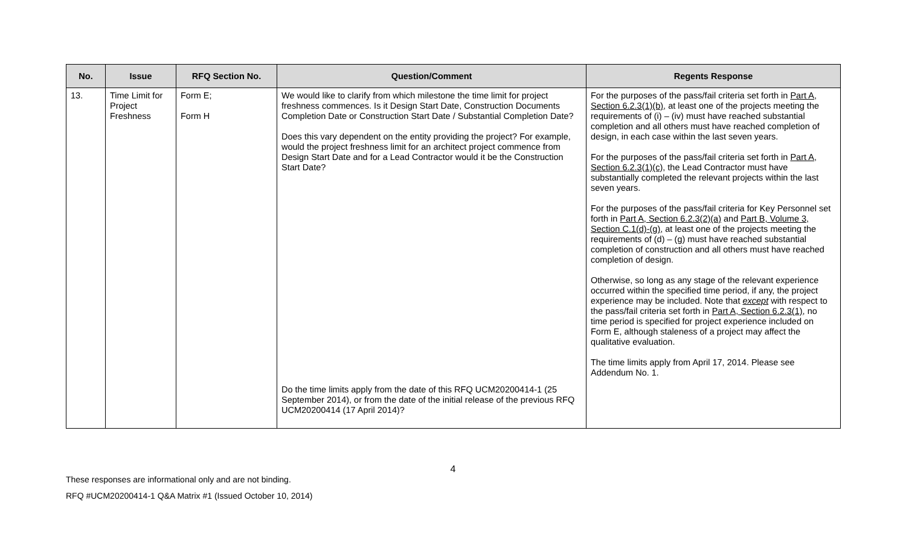| No. | Issue | RFQ Section No. | Question/Comment | Regents Response |
| --- | --- | --- | --- | --- |
| 13. | Time Limit for Project Freshness | Form E; Form H | We would like to clarify from which milestone the time limit for project freshness commences. Is it Design Start Date, Construction Documents Completion Date or Construction Start Date / Substantial Completion Date? Does this vary dependent on the entity providing the project? For example, would the project freshness limit for an architect project commence from Design Start Date and for a Lead Contractor would it be the Construction Start Date? Do the time limits apply from the date of this RFQ UCM20200414-1 (25 September 2014), or from the date of the initial release of the previous RFQ UCM20200414 (17 April 2014)? | For the purposes of the pass/fail criteria set forth in Part A, Section 6.2.3(1)(b) , at least one of the projects meeting the requirements of (i) – (iv) must have reached substantial completion and all others must have reached completion of design, in each case within the last seven years. For the purposes of the pass/fail criteria set forth in Part A, Section 6.2.3(1)(c) , the Lead Contractor must have substantially completed the relevant projects within the last seven years. For the purposes of the pass/fail criteria for Key Personnel set forth in Part A, Section 6.2.3(2)(a) and Part B, Volume 3, Section C.1(d)-(g) , at least one of the projects meeting the requirements of (d) – (g) must have reached substantial completion of construction and all others must have reached completion of design. Otherwise, so long as any stage of the relevant experience occurred within the specified time period, if any, the project experience may be included. Note that except with respect to the pass/fail criteria set forth in Part A, Section 6.2.3(1) , no time period is specified for project experience included on Form E, although staleness of a project may affect the qualitative evaluation. The time limits apply from April 17, 2014. Please see Addendum No. 1. |
4
These responses are informational only and are not binding.
RFQ #UCM20200414-1 Q&A Matrix #1 (Issued October 10, 2014)